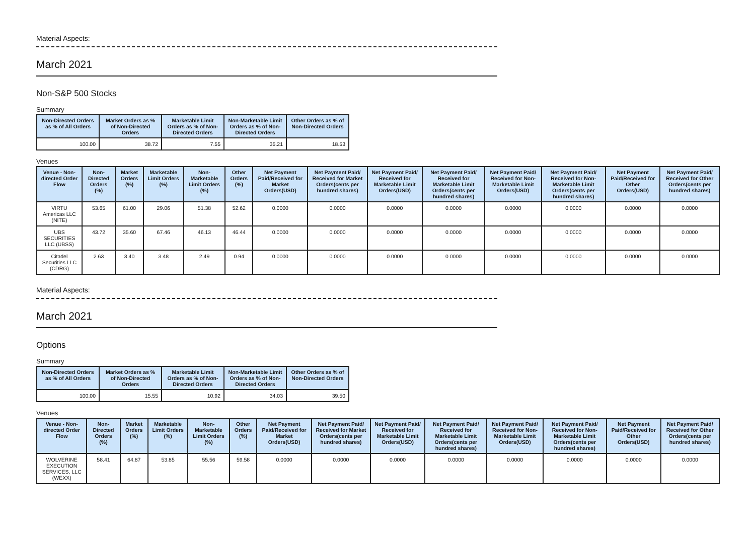Material Aspects:
March 2021
Non-S&P 500 Stocks
Summary
| Non-Directed Orders as % of All Orders | Market Orders as % of Non-Directed Orders | Marketable Limit Orders as % of Non-Directed Orders | Non-Marketable Limit Orders as % of Non-Directed Orders | Other Orders as % of Non-Directed Orders |
| --- | --- | --- | --- | --- |
| 100.00 | 38.72 | 7.55 | 35.21 | 18.53 |
Venues
| Venue - Non-directed Order Flow | Non-Directed Orders (%) | Market Orders (%) | Marketable Limit Orders (%) | Non-Marketable Limit Orders (%) | Other Orders (%) | Net Payment Paid/Received for Market Orders(USD) | Net Payment Paid/ Received for Market Orders(cents per hundred shares) | Net Payment Paid/ Received for Marketable Limit Orders(USD) | Net Payment Paid/ Received for Marketable Limit Orders(cents per hundred shares) | Net Payment Paid/ Received for Non-Marketable Limit Orders(USD) | Net Payment Paid/ Received for Non-Marketable Limit Orders(cents per hundred shares) | Net Payment Paid/Received for Other Orders(USD) | Net Payment Paid/ Received for Other Orders(cents per hundred shares) |
| --- | --- | --- | --- | --- | --- | --- | --- | --- | --- | --- | --- | --- | --- |
| VIRTU Americas LLC (NITE) | 53.65 | 61.00 | 29.06 | 51.38 | 52.62 | 0.0000 | 0.0000 | 0.0000 | 0.0000 | 0.0000 | 0.0000 | 0.0000 | 0.0000 |
| UBS SECURITIES LLC (UBSS) | 43.72 | 35.60 | 67.46 | 46.13 | 46.44 | 0.0000 | 0.0000 | 0.0000 | 0.0000 | 0.0000 | 0.0000 | 0.0000 | 0.0000 |
| Citadel Securities LLC (CDRG) | 2.63 | 3.40 | 3.48 | 2.49 | 0.94 | 0.0000 | 0.0000 | 0.0000 | 0.0000 | 0.0000 | 0.0000 | 0.0000 | 0.0000 |
Material Aspects:
March 2021
Options
Summary
| Non-Directed Orders as % of All Orders | Market Orders as % of Non-Directed Orders | Marketable Limit Orders as % of Non-Directed Orders | Non-Marketable Limit Orders as % of Non-Directed Orders | Other Orders as % of Non-Directed Orders |
| --- | --- | --- | --- | --- |
| 100.00 | 15.55 | 10.92 | 34.03 | 39.50 |
Venues
| Venue - Non-directed Order Flow | Non-Directed Orders (%) | Market Orders (%) | Marketable Limit Orders (%) | Non-Marketable Limit Orders (%) | Other Orders (%) | Net Payment Paid/Received for Market Orders(USD) | Net Payment Paid/ Received for Market Orders(cents per hundred shares) | Net Payment Paid/ Received for Marketable Limit Orders(USD) | Net Payment Paid/ Received for Marketable Limit Orders(cents per hundred shares) | Net Payment Paid/ Received for Non-Marketable Limit Orders(USD) | Net Payment Paid/ Received for Non-Marketable Limit Orders(cents per hundred shares) | Net Payment Paid/Received for Other Orders(USD) | Net Payment Paid/ Received for Other Orders(cents per hundred shares) |
| --- | --- | --- | --- | --- | --- | --- | --- | --- | --- | --- | --- | --- | --- |
| WOLVERINE EXECUTION SERVICES, LLC (WEXX) | 58.41 | 64.87 | 53.85 | 55.56 | 59.58 | 0.0000 | 0.0000 | 0.0000 | 0.0000 | 0.0000 | 0.0000 | 0.0000 | 0.0000 |